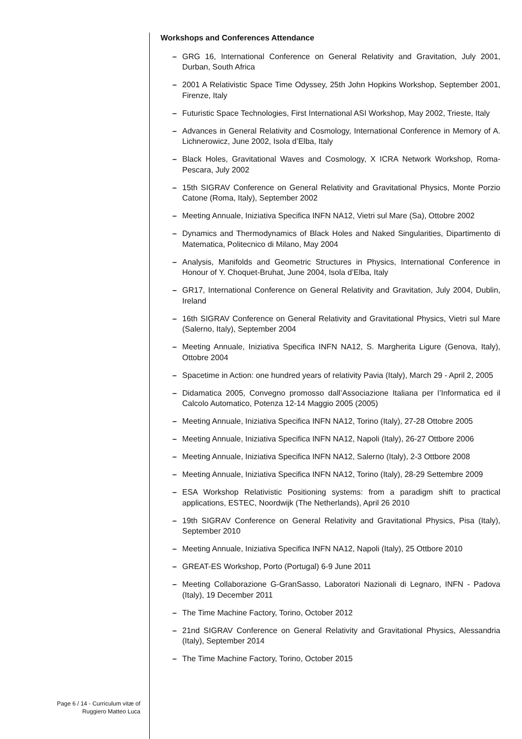Page 6 / 14 - Curriculum vitæ of
Ruggiero Matteo Luca
Workshops and Conferences Attendance
– GRG 16, International Conference on General Relativity and Gravitation, July 2001, Durban, South Africa
– 2001 A Relativistic Space Time Odyssey, 25th John Hopkins Workshop, September 2001, Firenze, Italy
– Futuristic Space Technologies, First International ASI Workshop, May 2002, Trieste, Italy
– Advances in General Relativity and Cosmology, International Conference in Memory of A. Lichnerowicz, June 2002, Isola d’Elba, Italy
– Black Holes, Gravitational Waves and Cosmology, X ICRA Network Workshop, Roma-Pescara, July 2002
– 15th SIGRAV Conference on General Relativity and Gravitational Physics, Monte Porzio Catone (Roma, Italy), September 2002
– Meeting Annuale, Iniziativa Specifica INFN NA12, Vietri sul Mare (Sa), Ottobre 2002
– Dynamics and Thermodynamics of Black Holes and Naked Singularities, Dipartimento di Matematica, Politecnico di Milano, May 2004
– Analysis, Manifolds and Geometric Structures in Physics, International Conference in Honour of Y. Choquet-Bruhat, June 2004, Isola d’Elba, Italy
– GR17, International Conference on General Relativity and Gravitation, July 2004, Dublin, Ireland
– 16th SIGRAV Conference on General Relativity and Gravitational Physics, Vietri sul Mare (Salerno, Italy), September 2004
– Meeting Annuale, Iniziativa Specifica INFN NA12, S. Margherita Ligure (Genova, Italy), Ottobre 2004
– Spacetime in Action: one hundred years of relativity Pavia (Italy), March 29 - April 2, 2005
– Didamatica 2005, Convegno promosso dall’Associazione Italiana per l’Informatica ed il Calcolo Automatico, Potenza 12-14 Maggio 2005 (2005)
– Meeting Annuale, Iniziativa Specifica INFN NA12, Torino (Italy), 27-28 Ottobre 2005
– Meeting Annuale, Iniziativa Specifica INFN NA12, Napoli (Italy), 26-27 Ottbore 2006
– Meeting Annuale, Iniziativa Specifica INFN NA12, Salerno (Italy), 2-3 Ottbore 2008
– Meeting Annuale, Iniziativa Specifica INFN NA12, Torino (Italy), 28-29 Settembre 2009
– ESA Workshop Relativistic Positioning systems: from a paradigm shift to practical applications, ESTEC, Noordwijk (The Netherlands), April 26 2010
– 19th SIGRAV Conference on General Relativity and Gravitational Physics, Pisa (Italy), September 2010
– Meeting Annuale, Iniziativa Specifica INFN NA12, Napoli (Italy), 25 Ottbore 2010
– GREAT-ES Workshop, Porto (Portugal) 6-9 June 2011
– Meeting Collaborazione G-GranSasso, Laboratori Nazionali di Legnaro, INFN - Padova (Italy), 19 December 2011
– The Time Machine Factory, Torino, October 2012
– 21nd SIGRAV Conference on General Relativity and Gravitational Physics, Alessandria (Italy), September 2014
– The Time Machine Factory, Torino, October 2015